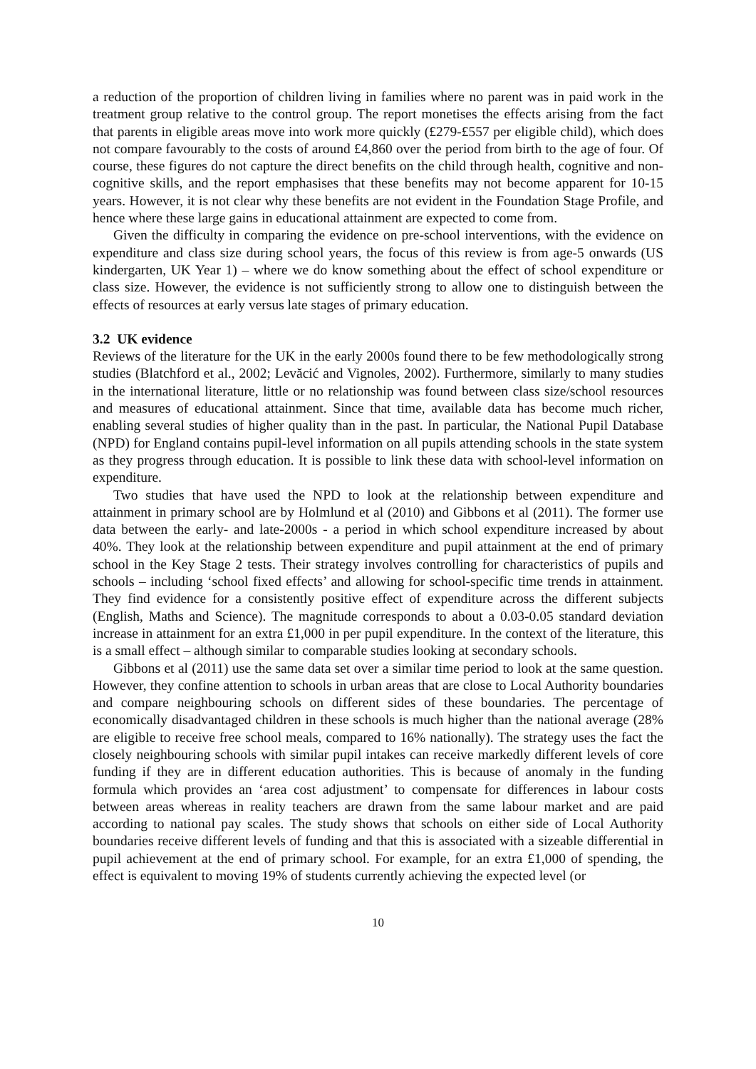a reduction of the proportion of children living in families where no parent was in paid work in the treatment group relative to the control group. The report monetises the effects arising from the fact that parents in eligible areas move into work more quickly (£279-£557 per eligible child), which does not compare favourably to the costs of around £4,860 over the period from birth to the age of four. Of course, these figures do not capture the direct benefits on the child through health, cognitive and non-cognitive skills, and the report emphasises that these benefits may not become apparent for 10-15 years. However, it is not clear why these benefits are not evident in the Foundation Stage Profile, and hence where these large gains in educational attainment are expected to come from.
Given the difficulty in comparing the evidence on pre-school interventions, with the evidence on expenditure and class size during school years, the focus of this review is from age-5 onwards (US kindergarten, UK Year 1) – where we do know something about the effect of school expenditure or class size. However, the evidence is not sufficiently strong to allow one to distinguish between the effects of resources at early versus late stages of primary education.
3.2 UK evidence
Reviews of the literature for the UK in the early 2000s found there to be few methodologically strong studies (Blatchford et al., 2002; Levăcić and Vignoles, 2002). Furthermore, similarly to many studies in the international literature, little or no relationship was found between class size/school resources and measures of educational attainment. Since that time, available data has become much richer, enabling several studies of higher quality than in the past. In particular, the National Pupil Database (NPD) for England contains pupil-level information on all pupils attending schools in the state system as they progress through education. It is possible to link these data with school-level information on expenditure.
Two studies that have used the NPD to look at the relationship between expenditure and attainment in primary school are by Holmlund et al (2010) and Gibbons et al (2011). The former use data between the early- and late-2000s - a period in which school expenditure increased by about 40%. They look at the relationship between expenditure and pupil attainment at the end of primary school in the Key Stage 2 tests. Their strategy involves controlling for characteristics of pupils and schools – including ‘school fixed effects’ and allowing for school-specific time trends in attainment. They find evidence for a consistently positive effect of expenditure across the different subjects (English, Maths and Science). The magnitude corresponds to about a 0.03-0.05 standard deviation increase in attainment for an extra £1,000 in per pupil expenditure. In the context of the literature, this is a small effect – although similar to comparable studies looking at secondary schools.
Gibbons et al (2011) use the same data set over a similar time period to look at the same question. However, they confine attention to schools in urban areas that are close to Local Authority boundaries and compare neighbouring schools on different sides of these boundaries. The percentage of economically disadvantaged children in these schools is much higher than the national average (28% are eligible to receive free school meals, compared to 16% nationally). The strategy uses the fact the closely neighbouring schools with similar pupil intakes can receive markedly different levels of core funding if they are in different education authorities. This is because of anomaly in the funding formula which provides an ‘area cost adjustment’ to compensate for differences in labour costs between areas whereas in reality teachers are drawn from the same labour market and are paid according to national pay scales. The study shows that schools on either side of Local Authority boundaries receive different levels of funding and that this is associated with a sizeable differential in pupil achievement at the end of primary school. For example, for an extra £1,000 of spending, the effect is equivalent to moving 19% of students currently achieving the expected level (or
10